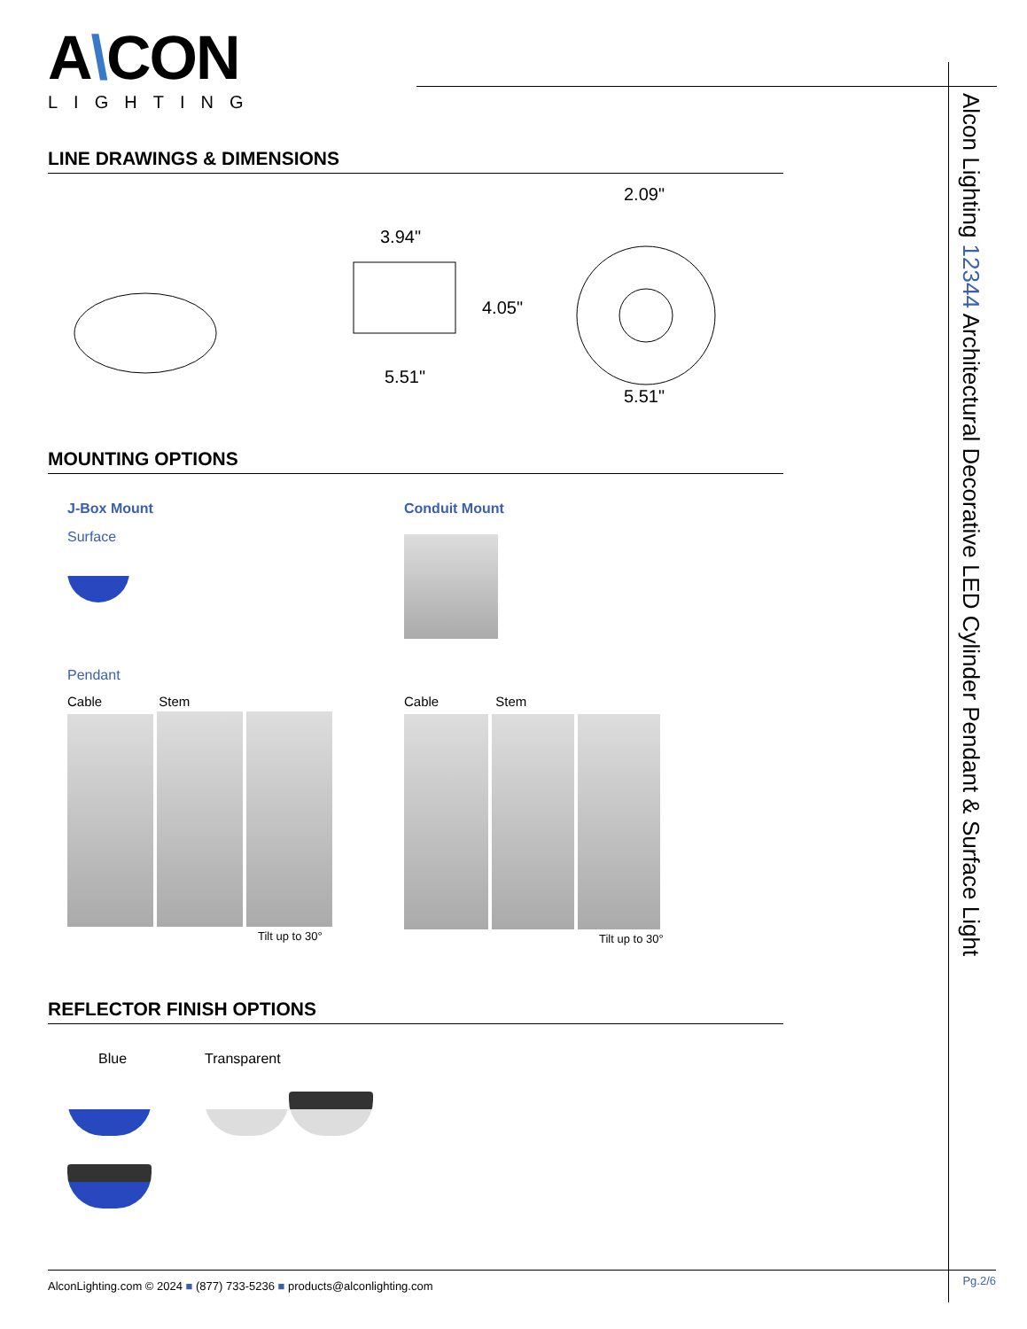A\CON
LIGHTING
LINE DRAWINGS & DIMENSIONS
3.94"
4.05"
5.51"
2.09"
5.51"
MOUNTING OPTIONS
J-Box Mount
Surface
Conduit Mount
Pendant
Cable Stem
Tilt up to 30°
Cable Stem
Tilt up to 30°
REFLECTOR FINISH OPTIONS
Blue Transparent
Alcon Lighting 12344 Architectural Decorative LED Cylinder Pendant & Surface Light
AlconLighting.com © 2024 ■ (877) 733-5236 ■ products@alconlighting.com Pg.2/6